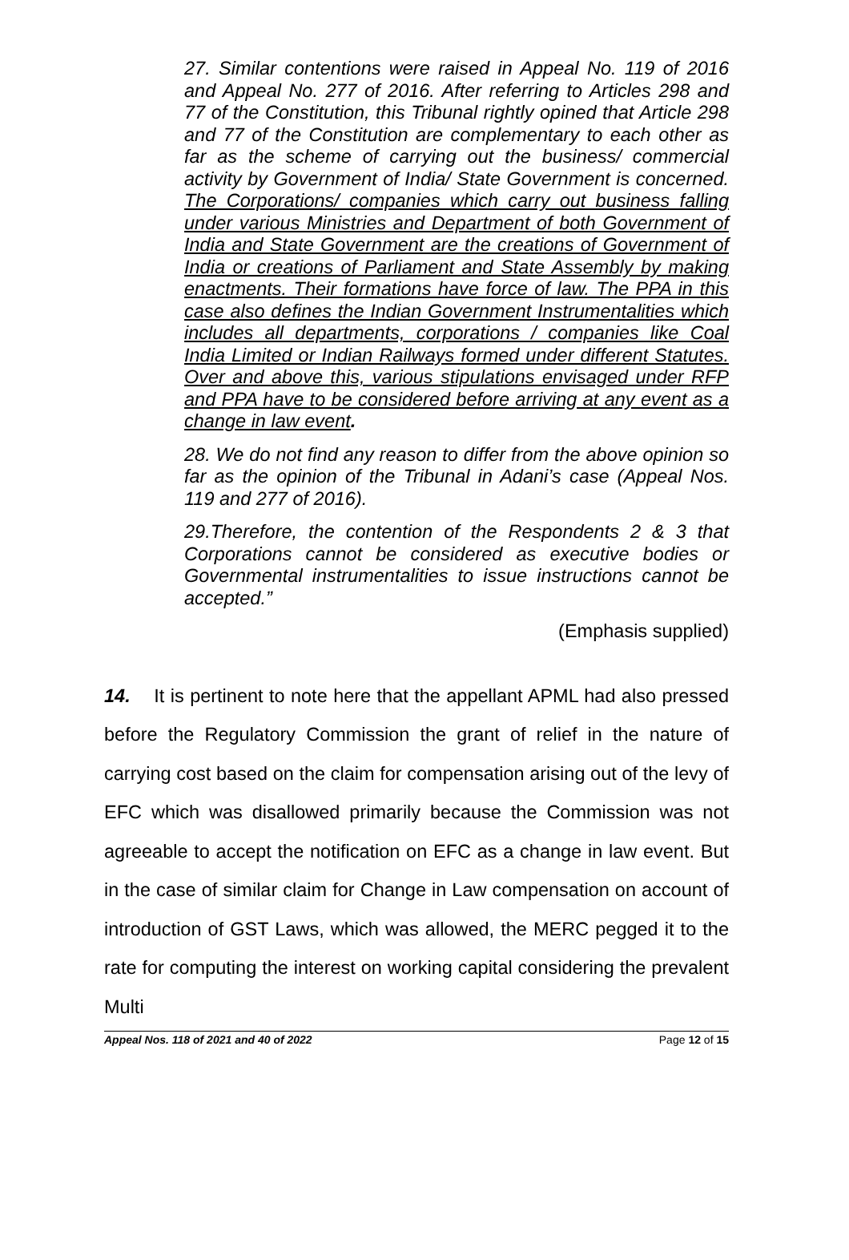27. Similar contentions were raised in Appeal No. 119 of 2016 and Appeal No. 277 of 2016. After referring to Articles 298 and 77 of the Constitution, this Tribunal rightly opined that Article 298 and 77 of the Constitution are complementary to each other as far as the scheme of carrying out the business/ commercial activity by Government of India/ State Government is concerned. The Corporations/ companies which carry out business falling under various Ministries and Department of both Government of India and State Government are the creations of Government of India or creations of Parliament and State Assembly by making enactments. Their formations have force of law. The PPA in this case also defines the Indian Government Instrumentalities which includes all departments, corporations / companies like Coal India Limited or Indian Railways formed under different Statutes. Over and above this, various stipulations envisaged under RFP and PPA have to be considered before arriving at any event as a change in law event.
28. We do not find any reason to differ from the above opinion so far as the opinion of the Tribunal in Adani’s case (Appeal Nos. 119 and 277 of 2016).
29.Therefore, the contention of the Respondents 2 & 3 that Corporations cannot be considered as executive bodies or Governmental instrumentalities to issue instructions cannot be accepted.”
(Emphasis supplied)
14. It is pertinent to note here that the appellant APML had also pressed before the Regulatory Commission the grant of relief in the nature of carrying cost based on the claim for compensation arising out of the levy of EFC which was disallowed primarily because the Commission was not agreeable to accept the notification on EFC as a change in law event. But in the case of similar claim for Change in Law compensation on account of introduction of GST Laws, which was allowed, the MERC pegged it to the rate for computing the interest on working capital considering the prevalent Multi
Appeal Nos. 118 of 2021 and 40 of 2022 Page 12 of 15